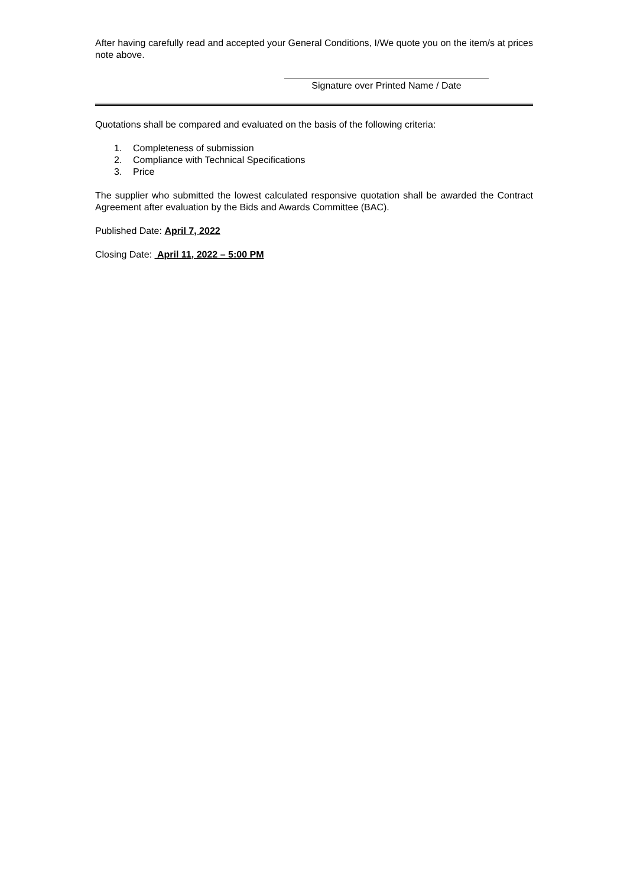After having carefully read and accepted your General Conditions, I/We quote you on the item/s at prices note above.
Signature over Printed Name / Date
Quotations shall be compared and evaluated on the basis of the following criteria:
1. Completeness of submission
2. Compliance with Technical Specifications
3. Price
The supplier who submitted the lowest calculated responsive quotation shall be awarded the Contract Agreement after evaluation by the Bids and Awards Committee (BAC).
Published Date: April 7, 2022
Closing Date: April 11, 2022 – 5:00 PM